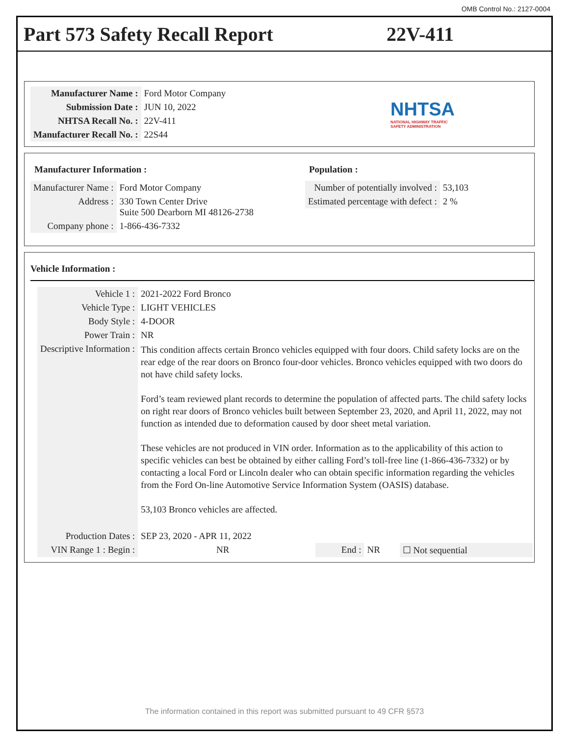OMB Control No.: 2127-0004
Part 573 Safety Recall Report 22V-411
| Manufacturer Name : | Ford Motor Company |
| Submission Date : | JUN 10, 2022 |
| NHTSA Recall No. : | 22V-411 |
| Manufacturer Recall No. : | 22S44 |
NHTSA
NATIONAL HIGHWAY TRAFFIC
SAFETY ADMINISTRATION
Manufacturer Information :
| Manufacturer Name : | Ford Motor Company |
| Address : | 330 Town Center Drive Suite 500 Dearborn MI 48126-2738 |
| Company phone : | 1-866-436-7332 |
Population :
| Number of potentially involved : | 53,103 |
| Estimated percentage with defect : | 2 % |
Vehicle Information :
| Vehicle 1 : | 2021-2022 Ford Bronco | | | |
| Vehicle Type : | LIGHT VEHICLES | | | |
| Body Style : | 4-DOOR | | | |
| Power Train : | NR | | | |
| Descriptive Information : | This condition affects certain Bronco vehicles equipped with four doors. Child safety locks are on the rear edge of the rear doors on Bronco four-door vehicles. Bronco vehicles equipped with two doors do not have child safety locks. Ford’s team reviewed plant records to determine the population of affected parts. The child safety locks on right rear doors of Bronco vehicles built between September 23, 2020, and April 11, 2022, may not function as intended due to deformation caused by door sheet metal variation. These vehicles are not produced in VIN order. Information as to the applicability of this action to specific vehicles can best be obtained by either calling Ford’s toll-free line (1-866-436-7332) or by contacting a local Ford or Lincoln dealer who can obtain specific information regarding the vehicles from the Ford On-line Automotive Service Information System (OASIS) database. 53,103 Bronco vehicles are affected. | | | |
| Production Dates : | SEP 23, 2020 - APR 11, 2022 | | | |
| VIN Range 1 : Begin : | NR | End : | NR | ☐ Not sequential |
The information contained in this report was submitted pursuant to 49 CFR §573